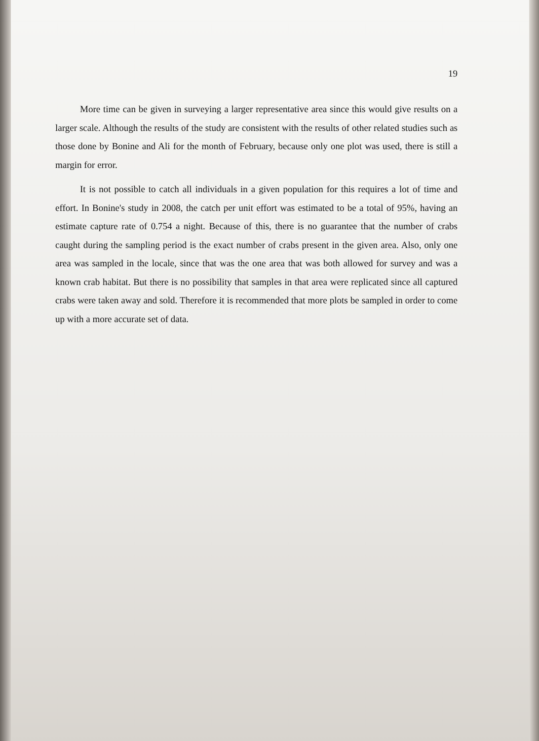19
More time can be given in surveying a larger representative area since this would give results on a larger scale. Although the results of the study are consistent with the results of other related studies such as those done by Bonine and Ali for the month of February, because only one plot was used, there is still a margin for error.
It is not possible to catch all individuals in a given population for this requires a lot of time and effort. In Bonine's study in 2008, the catch per unit effort was estimated to be a total of 95%, having an estimate capture rate of 0.754 a night. Because of this, there is no guarantee that the number of crabs caught during the sampling period is the exact number of crabs present in the given area. Also, only one area was sampled in the locale, since that was the one area that was both allowed for survey and was a known crab habitat. But there is no possibility that samples in that area were replicated since all captured crabs were taken away and sold. Therefore it is recommended that more plots be sampled in order to come up with a more accurate set of data.